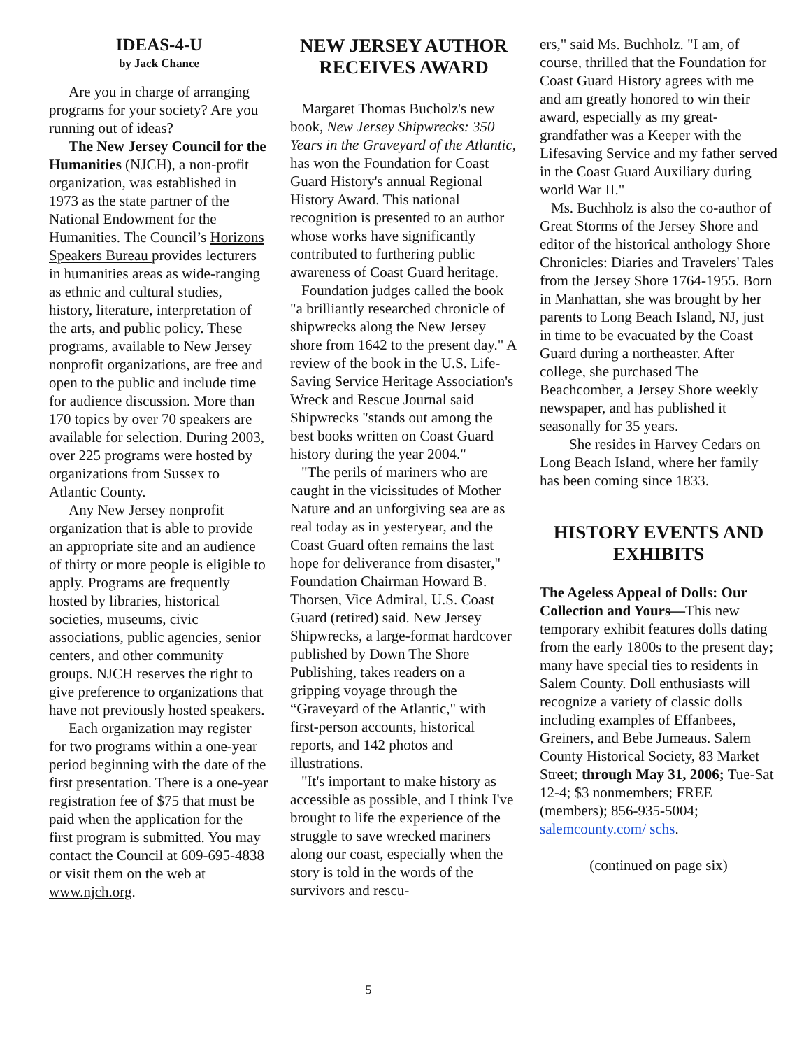IDEAS-4-U
by Jack Chance
Are you in charge of arranging programs for your society? Are you running out of ideas?
The New Jersey Council for the Humanities (NJCH), a non-profit organization, was established in 1973 as the state partner of the National Endowment for the Humanities. The Council’s Horizons Speakers Bureau provides lecturers in humanities areas as wide-ranging as ethnic and cultural studies, history, literature, interpretation of the arts, and public policy. These programs, available to New Jersey nonprofit organizations, are free and open to the public and include time for audience discussion. More than 170 topics by over 70 speakers are available for selection. During 2003, over 225 programs were hosted by organizations from Sussex to Atlantic County.
Any New Jersey nonprofit organization that is able to provide an appropriate site and an audience of thirty or more people is eligible to apply. Programs are frequently hosted by libraries, historical societies, museums, civic associations, public agencies, senior centers, and other community groups. NJCH reserves the right to give preference to organizations that have not previously hosted speakers.
Each organization may register for two programs within a one-year period beginning with the date of the first presentation. There is a one-year registration fee of $75 that must be paid when the application for the first program is submitted. You may contact the Council at 609-695-4838 or visit them on the web at www.njch.org.
NEW JERSEY AUTHOR RECEIVES AWARD
Margaret Thomas Bucholz's new book, New Jersey Shipwrecks: 350 Years in the Graveyard of the Atlantic, has won the Foundation for Coast Guard History's annual Regional History Award. This national recognition is presented to an author whose works have significantly contributed to furthering public awareness of Coast Guard heritage.
Foundation judges called the book "a brilliantly researched chronicle of shipwrecks along the New Jersey shore from 1642 to the present day." A review of the book in the U.S. Life-Saving Service Heritage Association's Wreck and Rescue Journal said Shipwrecks "stands out among the best books written on Coast Guard history during the year 2004."
"The perils of mariners who are caught in the vicissitudes of Mother Nature and an unforgiving sea are as real today as in yesteryear, and the Coast Guard often remains the last hope for deliverance from disaster," Foundation Chairman Howard B. Thorsen, Vice Admiral, U.S. Coast Guard (retired) said. New Jersey Shipwrecks, a large-format hardcover published by Down The Shore Publishing, takes readers on a gripping voyage through the “Graveyard of the Atlantic," with first-person accounts, historical reports, and 142 photos and illustrations.
"It's important to make history as accessible as possible, and I think I've brought to life the experience of the struggle to save wrecked mariners along our coast, especially when the story is told in the words of the survivors and rescu-
ers," said Ms. Buchholz. "I am, of course, thrilled that the Foundation for Coast Guard History agrees with me and am greatly honored to win their award, especially as my great-grandfather was a Keeper with the Lifesaving Service and my father served in the Coast Guard Auxiliary during world War II."
Ms. Buchholz is also the co-author of Great Storms of the Jersey Shore and editor of the historical anthology Shore Chronicles: Diaries and Travelers' Tales from the Jersey Shore 1764-1955. Born in Manhattan, she was brought by her parents to Long Beach Island, NJ, just in time to be evacuated by the Coast Guard during a northeaster. After college, she purchased The Beachcomber, a Jersey Shore weekly newspaper, and has published it seasonally for 35 years.
She resides in Harvey Cedars on Long Beach Island, where her family has been coming since 1833.
HISTORY EVENTS AND EXHIBITS
The Ageless Appeal of Dolls: Our Collection and Yours—This new temporary exhibit features dolls dating from the early 1800s to the present day; many have special ties to residents in Salem County. Doll enthusiasts will recognize a variety of classic dolls including examples of Effanbees, Greiners, and Bebe Jumeaus. Salem County Historical Society, 83 Market Street; through May 31, 2006; Tue-Sat 12-4; $3 nonmembers; FREE (members); 856-935-5004; salemcounty.com/ schs.
(continued on page six)
5